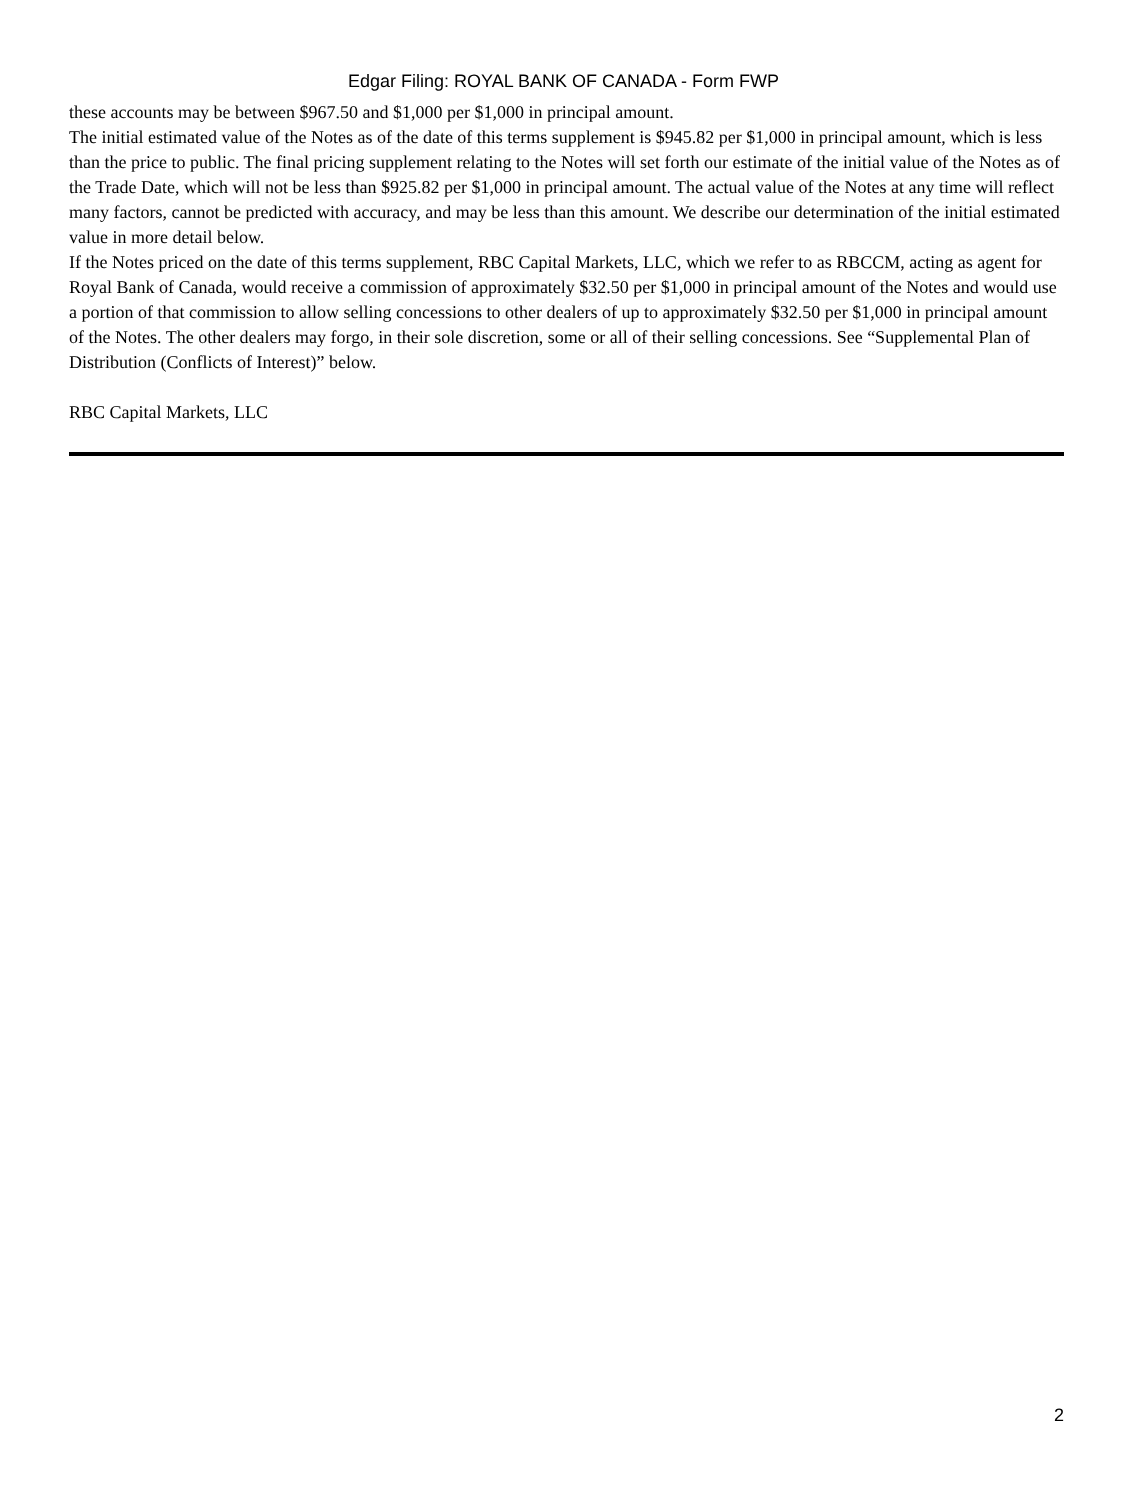Edgar Filing: ROYAL BANK OF CANADA - Form FWP
these accounts may be between $967.50 and $1,000 per $1,000 in principal amount.
The initial estimated value of the Notes as of the date of this terms supplement is $945.82 per $1,000 in principal amount, which is less than the price to public. The final pricing supplement relating to the Notes will set forth our estimate of the initial value of the Notes as of the Trade Date, which will not be less than $925.82 per $1,000 in principal amount. The actual value of the Notes at any time will reflect many factors, cannot be predicted with accuracy, and may be less than this amount. We describe our determination of the initial estimated value in more detail below.
If the Notes priced on the date of this terms supplement, RBC Capital Markets, LLC, which we refer to as RBCCM, acting as agent for Royal Bank of Canada, would receive a commission of approximately $32.50 per $1,000 in principal amount of the Notes and would use a portion of that commission to allow selling concessions to other dealers of up to approximately $32.50 per $1,000 in principal amount of the Notes. The other dealers may forgo, in their sole discretion, some or all of their selling concessions. See “Supplemental Plan of Distribution (Conflicts of Interest)” below.
RBC Capital Markets, LLC
2